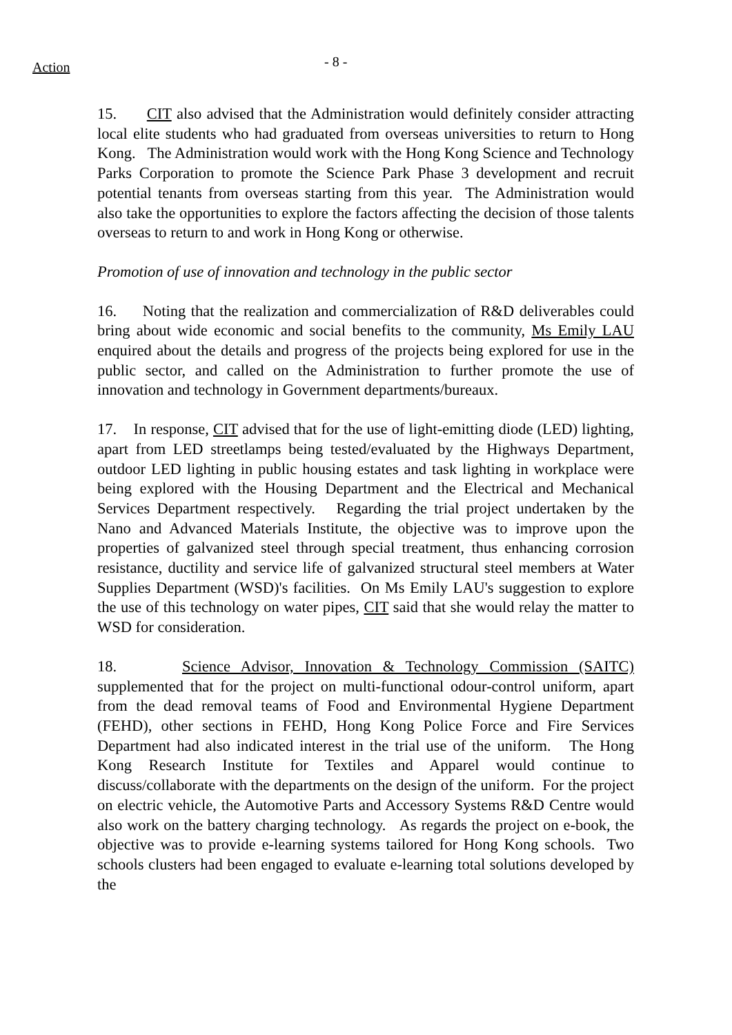Action
- 8 -
15. CIT also advised that the Administration would definitely consider attracting local elite students who had graduated from overseas universities to return to Hong Kong. The Administration would work with the Hong Kong Science and Technology Parks Corporation to promote the Science Park Phase 3 development and recruit potential tenants from overseas starting from this year. The Administration would also take the opportunities to explore the factors affecting the decision of those talents overseas to return to and work in Hong Kong or otherwise.
Promotion of use of innovation and technology in the public sector
16. Noting that the realization and commercialization of R&D deliverables could bring about wide economic and social benefits to the community, Ms Emily LAU enquired about the details and progress of the projects being explored for use in the public sector, and called on the Administration to further promote the use of innovation and technology in Government departments/bureaux.
17. In response, CIT advised that for the use of light-emitting diode (LED) lighting, apart from LED streetlamps being tested/evaluated by the Highways Department, outdoor LED lighting in public housing estates and task lighting in workplace were being explored with the Housing Department and the Electrical and Mechanical Services Department respectively. Regarding the trial project undertaken by the Nano and Advanced Materials Institute, the objective was to improve upon the properties of galvanized steel through special treatment, thus enhancing corrosion resistance, ductility and service life of galvanized structural steel members at Water Supplies Department (WSD)'s facilities. On Ms Emily LAU's suggestion to explore the use of this technology on water pipes, CIT said that she would relay the matter to WSD for consideration.
18. Science Advisor, Innovation & Technology Commission (SAITC) supplemented that for the project on multi-functional odour-control uniform, apart from the dead removal teams of Food and Environmental Hygiene Department (FEHD), other sections in FEHD, Hong Kong Police Force and Fire Services Department had also indicated interest in the trial use of the uniform. The Hong Kong Research Institute for Textiles and Apparel would continue to discuss/collaborate with the departments on the design of the uniform. For the project on electric vehicle, the Automotive Parts and Accessory Systems R&D Centre would also work on the battery charging technology. As regards the project on e-book, the objective was to provide e-learning systems tailored for Hong Kong schools. Two schools clusters had been engaged to evaluate e-learning total solutions developed by the